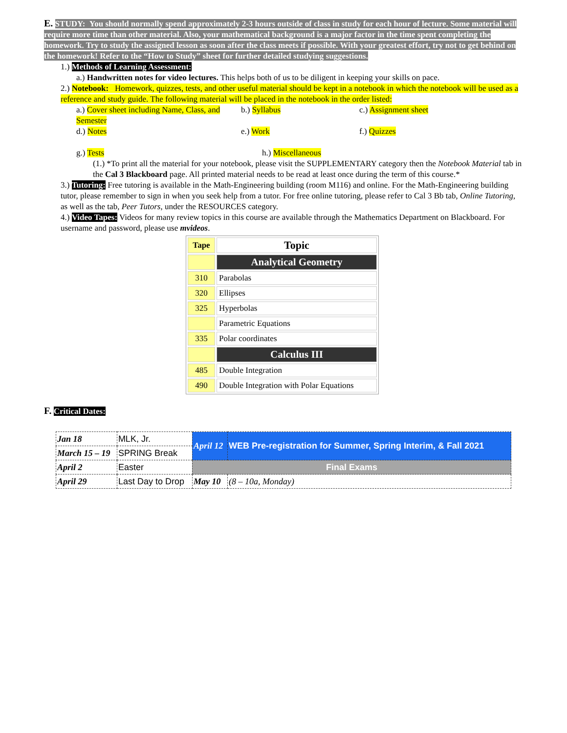E. STUDY: You should normally spend approximately 2-3 hours outside of class in study for each hour of lecture. Some material will require more time than other material. Also, your mathematical background is a major factor in the time spent completing the homework. Try to study the assigned lesson as soon after the class meets if possible. With your greatest effort, try not to get behind on the homework! Refer to the “How to Study” sheet for further detailed studying suggestions.
1.) Methods of Learning Assessment:
a.) Handwritten notes for video lectures. This helps both of us to be diligent in keeping your skills on pace.
2.) Notebook: Homework, quizzes, tests, and other useful material should be kept in a notebook in which the notebook will be used as a reference and study guide. The following material will be placed in the notebook in the order listed:
a.) Cover sheet including Name, Class, and Semester
b.) Syllabus c.) Assignment sheet
d.) Notes e.) Work f.) Quizzes
g.) Tests h.) Miscellaneous
(1.) *To print all the material for your notebook, please visit the SUPPLEMENTARY category then the Notebook Material tab in the Cal 3 Blackboard page. All printed material needs to be read at least once during the term of this course.*
3.) Tutoring: Free tutoring is available in the Math-Engineering building (room M116) and online. For the Math-Engineering building tutor, please remember to sign in when you seek help from a tutor. For free online tutoring, please refer to Cal 3 Bb tab, Online Tutoring, as well as the tab, Peer Tutors, under the RESOURCES category.
4.) Video Tapes: Videos for many review topics in this course are available through the Mathematics Department on Blackboard. For username and password, please use mvideos.
| Tape | Topic |
| | Analytical Geometry |
| 310 | Parabolas |
| 320 | Ellipses |
| 325 | Hyperbolas |
| | Parametric Equations |
| 335 | Polar coordinates |
| | Calculus III |
| 485 | Double Integration |
| 490 | Double Integration with Polar Equations |
F. Critical Dates:
| Jan 18 | MLK, Jr. | April 12 | WEB Pre-registration for Summer, Spring Interim, & Fall 2021 |
| March 15 – 19 | SPRING Break | | |
| April 2 | Easter | Final Exams | |
| April 29 | Last Day to Drop | May 10 | (8 – 10a, Monday) |